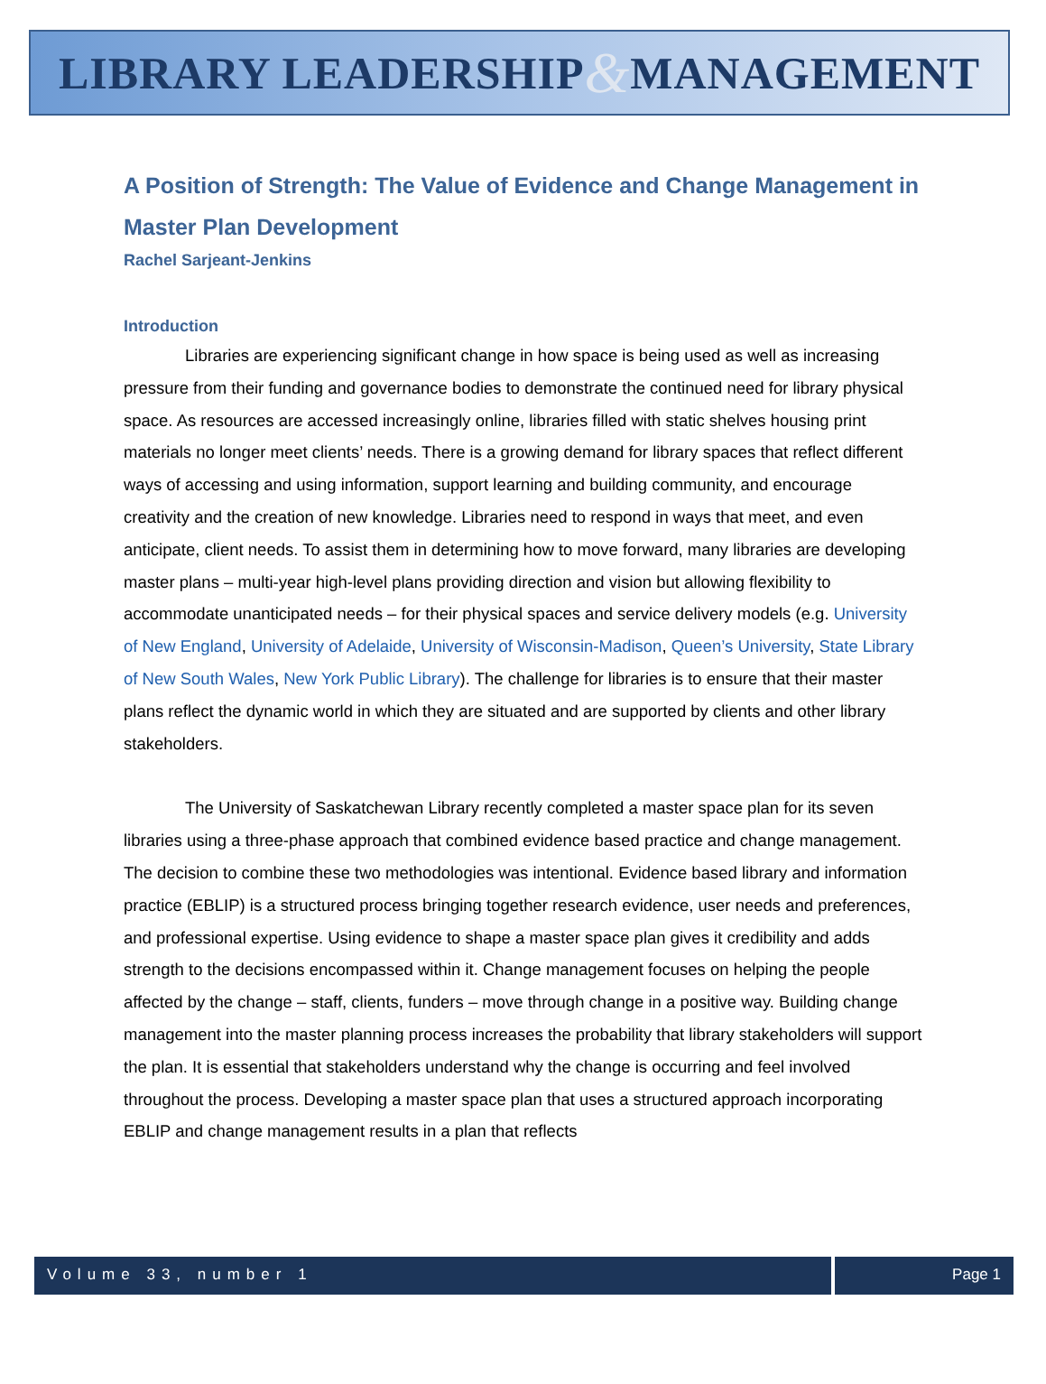LIBRARY LEADERSHIP & MANAGEMENT
A Position of Strength: The Value of Evidence and Change Management in Master Plan Development
Rachel Sarjeant-Jenkins
Introduction
Libraries are experiencing significant change in how space is being used as well as increasing pressure from their funding and governance bodies to demonstrate the continued need for library physical space. As resources are accessed increasingly online, libraries filled with static shelves housing print materials no longer meet clients’ needs. There is a growing demand for library spaces that reflect different ways of accessing and using information, support learning and building community, and encourage creativity and the creation of new knowledge. Libraries need to respond in ways that meet, and even anticipate, client needs. To assist them in determining how to move forward, many libraries are developing master plans – multi-year high-level plans providing direction and vision but allowing flexibility to accommodate unanticipated needs – for their physical spaces and service delivery models (e.g. University of New England, University of Adelaide, University of Wisconsin-Madison, Queen’s University, State Library of New South Wales, New York Public Library). The challenge for libraries is to ensure that their master plans reflect the dynamic world in which they are situated and are supported by clients and other library stakeholders.
The University of Saskatchewan Library recently completed a master space plan for its seven libraries using a three-phase approach that combined evidence based practice and change management. The decision to combine these two methodologies was intentional. Evidence based library and information practice (EBLIP) is a structured process bringing together research evidence, user needs and preferences, and professional expertise. Using evidence to shape a master space plan gives it credibility and adds strength to the decisions encompassed within it. Change management focuses on helping the people affected by the change – staff, clients, funders – move through change in a positive way. Building change management into the master planning process increases the probability that library stakeholders will support the plan. It is essential that stakeholders understand why the change is occurring and feel involved throughout the process. Developing a master space plan that uses a structured approach incorporating EBLIP and change management results in a plan that reflects
Volume 33, number 1 Page 1